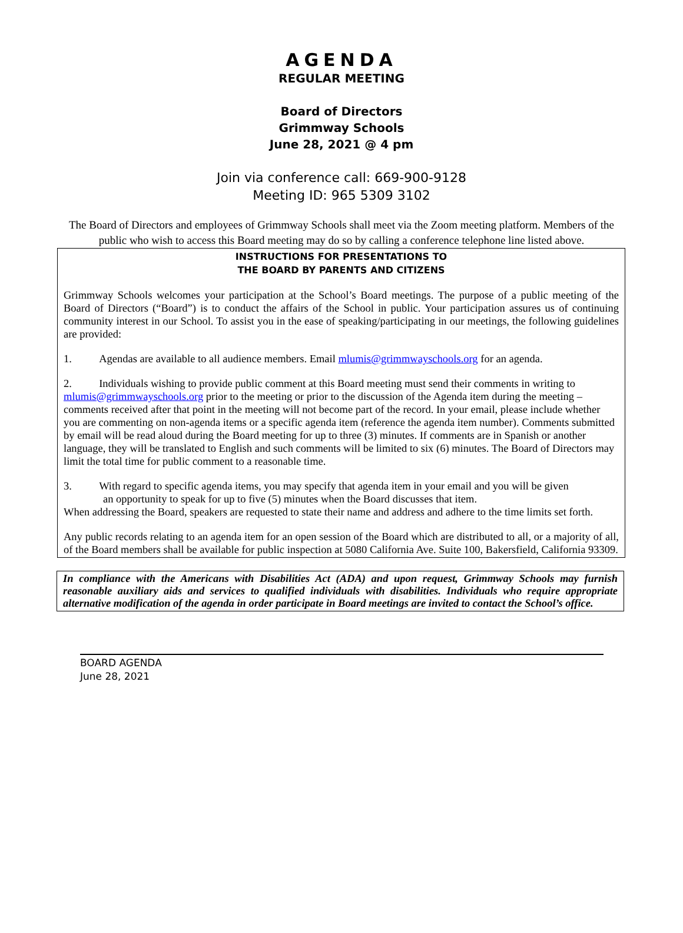AGENDA
REGULAR MEETING
Board of Directors
Grimmway Schools
June 28, 2021 @ 4 pm
Join via conference call: 669-900-9128
Meeting ID: 965 5309 3102
The Board of Directors and employees of Grimmway Schools shall meet via the Zoom meeting platform. Members of the public who wish to access this Board meeting may do so by calling a conference telephone line listed above.
INSTRUCTIONS FOR PRESENTATIONS TO
THE BOARD BY PARENTS AND CITIZENS
Grimmway Schools welcomes your participation at the School’s Board meetings. The purpose of a public meeting of the Board of Directors (“Board”) is to conduct the affairs of the School in public. Your participation assures us of continuing community interest in our School. To assist you in the ease of speaking/participating in our meetings, the following guidelines are provided:
1. Agendas are available to all audience members. Email mlumis@grimmwayschools.org for an agenda.
2. Individuals wishing to provide public comment at this Board meeting must send their comments in writing to mlumis@grimmwayschools.org prior to the meeting or prior to the discussion of the Agenda item during the meeting –comments received after that point in the meeting will not become part of the record. In your email, please include whether you are commenting on non-agenda items or a specific agenda item (reference the agenda item number). Comments submitted by email will be read aloud during the Board meeting for up to three (3) minutes. If comments are in Spanish or another language, they will be translated to English and such comments will be limited to six (6) minutes. The Board of Directors may limit the total time for public comment to a reasonable time.
3. With regard to specific agenda items, you may specify that agenda item in your email and you will be given
an opportunity to speak for up to five (5) minutes when the Board discusses that item.
When addressing the Board, speakers are requested to state their name and address and adhere to the time limits set forth.
Any public records relating to an agenda item for an open session of the Board which are distributed to all, or a majority of all, of the Board members shall be available for public inspection at 5080 California Ave. Suite 100, Bakersfield, California 93309.
In compliance with the Americans with Disabilities Act (ADA) and upon request, Grimmway Schools may furnish reasonable auxiliary aids and services to qualified individuals with disabilities. Individuals who require appropriate alternative modification of the agenda in order participate in Board meetings are invited to contact the School’s office.
BOARD AGENDA
June 28, 2021